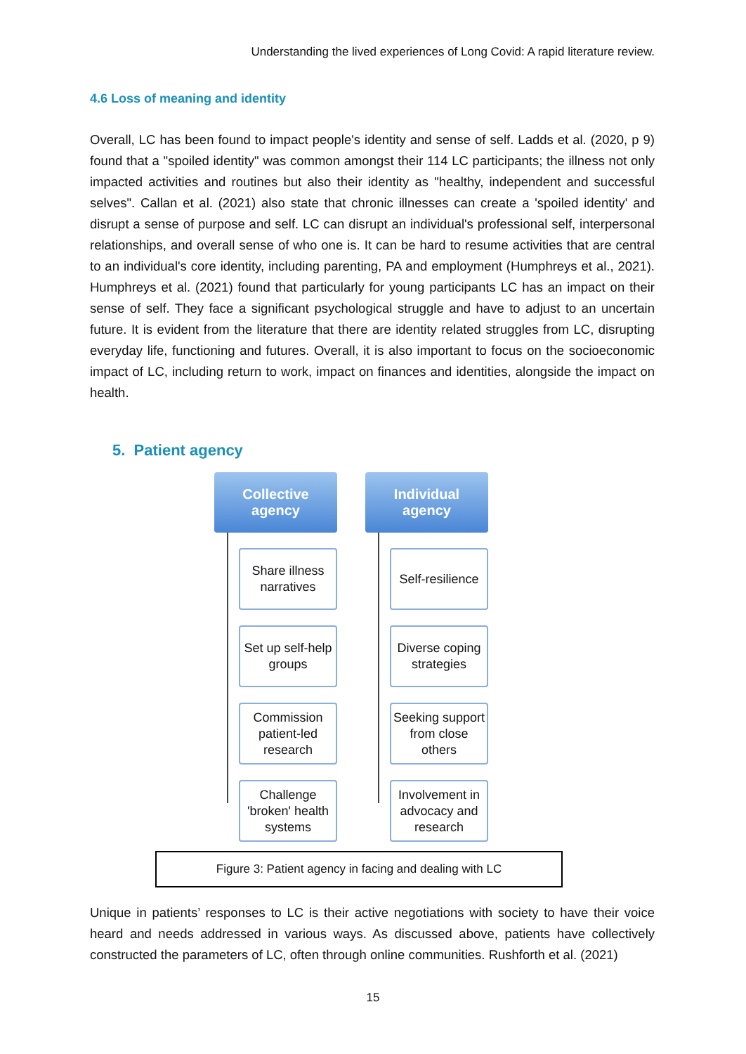Understanding the lived experiences of Long Covid: A rapid literature review.
4.6 Loss of meaning and identity
Overall, LC has been found to impact people's identity and sense of self. Ladds et al. (2020, p 9) found that a "spoiled identity" was common amongst their 114 LC participants; the illness not only impacted activities and routines but also their identity as "healthy, independent and successful selves". Callan et al. (2021) also state that chronic illnesses can create a 'spoiled identity' and disrupt a sense of purpose and self. LC can disrupt an individual's professional self, interpersonal relationships, and overall sense of who one is. It can be hard to resume activities that are central to an individual's core identity, including parenting, PA and employment (Humphreys et al., 2021). Humphreys et al. (2021) found that particularly for young participants LC has an impact on their sense of self. They face a significant psychological struggle and have to adjust to an uncertain future. It is evident from the literature that there are identity related struggles from LC, disrupting everyday life, functioning and futures. Overall, it is also important to focus on the socioeconomic impact of LC, including return to work, impact on finances and identities, alongside the impact on health.
5. Patient agency
Collective
agency
Share illness narratives
Set up self-help groups
Commission patient-led research
Challenge 'broken' health systems
Individual
agency
Self-resilience
Diverse coping strategies
Seeking support from close others
Involvement in advocacy and research
Figure 3: Patient agency in facing and dealing with LC
Unique in patients’ responses to LC is their active negotiations with society to have their voice heard and needs addressed in various ways. As discussed above, patients have collectively constructed the parameters of LC, often through online communities. Rushforth et al. (2021)
15